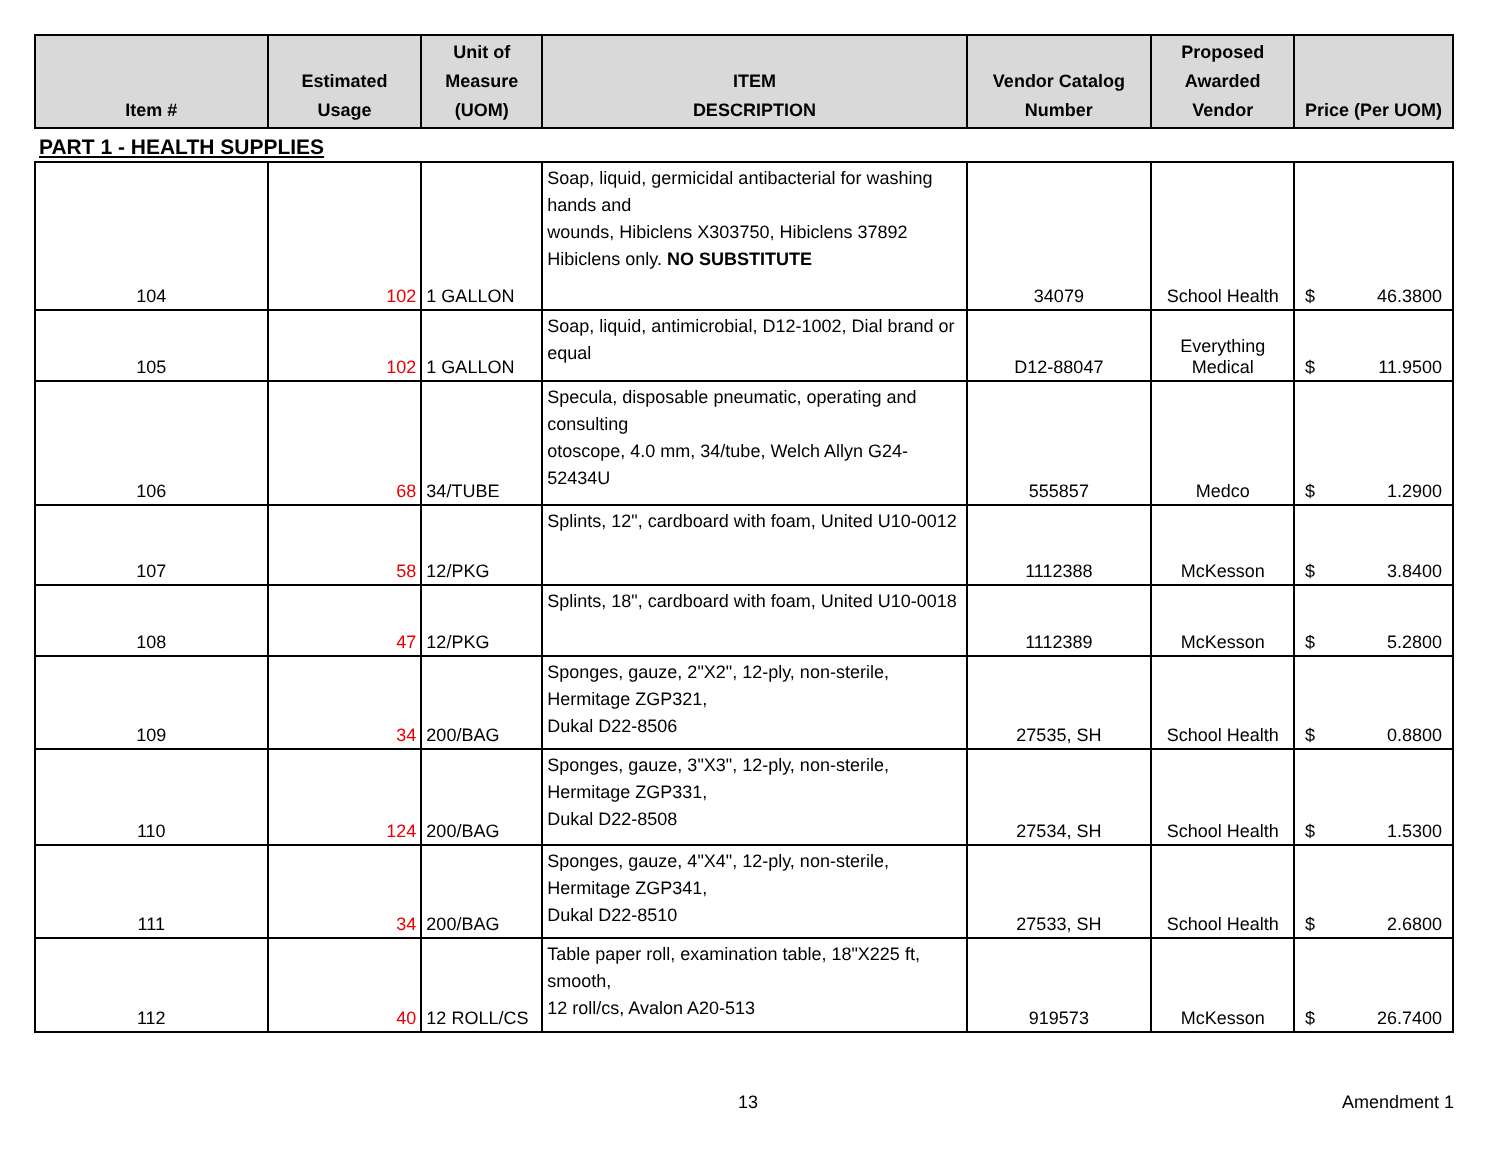| Item # | Estimated Usage | Unit of Measure (UOM) | ITEM DESCRIPTION | Vendor Catalog Number | Proposed Awarded Vendor | Price (Per UOM) |
| --- | --- | --- | --- | --- | --- | --- |
| PART 1 - HEALTH SUPPLIES | | | | | | |
| 104 | 102 | 1 GALLON | Soap, liquid, germicidal antibacterial for washing hands and wounds, Hibiclens X303750, Hibiclens 37892 Hibiclens only. NO SUBSTITUTE | 34079 | School Health | $ 46.3800 |
| 105 | 102 | 1 GALLON | Soap, liquid, antimicrobial, D12-1002, Dial brand or equal | D12-88047 | Everything Medical | $ 11.9500 |
| 106 | 68 | 34/TUBE | Specula, disposable pneumatic, operating and consulting otoscope, 4.0 mm, 34/tube, Welch Allyn G24-52434U | 555857 | Medco | $ 1.2900 |
| 107 | 58 | 12/PKG | Splints, 12", cardboard with foam, United U10-0012 | 1112388 | McKesson | $ 3.8400 |
| 108 | 47 | 12/PKG | Splints, 18", cardboard with foam, United U10-0018 | 1112389 | McKesson | $ 5.2800 |
| 109 | 34 | 200/BAG | Sponges, gauze, 2"X2", 12-ply, non-sterile, Hermitage ZGP321, Dukal D22-8506 | 27535, SH | School Health | $ 0.8800 |
| 110 | 124 | 200/BAG | Sponges, gauze, 3"X3", 12-ply, non-sterile, Hermitage ZGP331, Dukal D22-8508 | 27534, SH | School Health | $ 1.5300 |
| 111 | 34 | 200/BAG | Sponges, gauze, 4"X4", 12-ply, non-sterile, Hermitage ZGP341, Dukal D22-8510 | 27533, SH | School Health | $ 2.6800 |
| 112 | 40 | 12 ROLL/CS | Table paper roll, examination table, 18"X225 ft, smooth, 12 roll/cs, Avalon A20-513 | 919573 | McKesson | $ 26.7400 |
13 Amendment 1